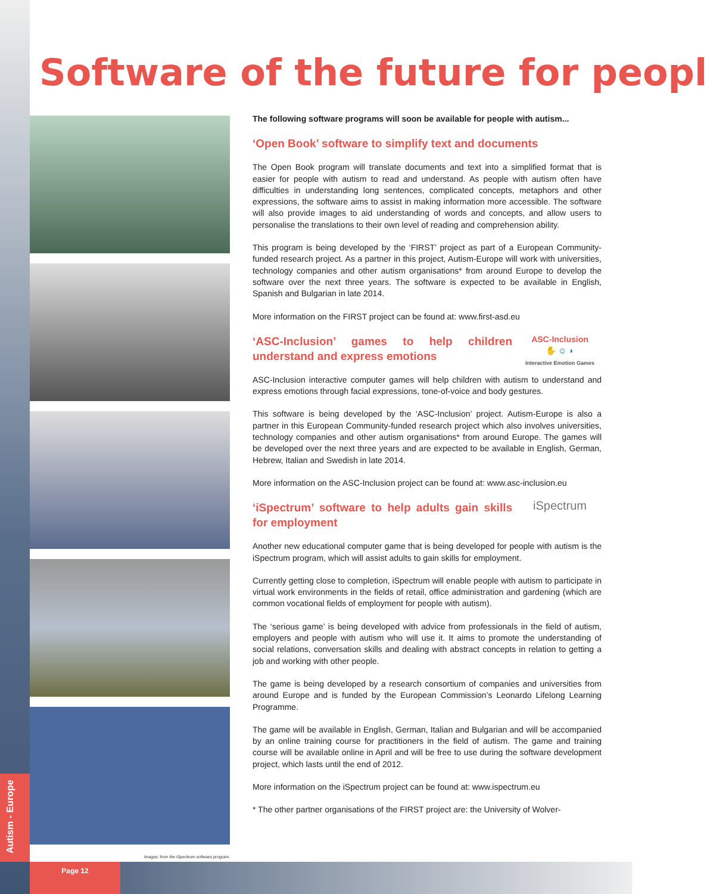Autism - Europe
Software of the future for peopl
Images: from the iSpectrum software program.
The following software programs will soon be available for people with autism...
‘Open Book’ software to simplify text and documents
The Open Book program will translate documents and text into a simplified format that is easier for people with autism to read and understand. As people with autism often have difficulties in understanding long sentences, complicated concepts, metaphors and other expressions, the software aims to assist in making information more accessible. The software will also provide images to aid understanding of words and concepts, and allow users to personalise the translations to their own level of reading and comprehension ability.
This program is being developed by the ‘FIRST’ project as part of a European Community-funded research project. As a partner in this project, Autism-Europe will work with universities, technology companies and other autism organisations* from around Europe to develop the software over the next three years. The software is expected to be available in English, Spanish and Bulgarian in late 2014.
More information on the FIRST project can be found at: www.first-asd.eu
ASC-Inclusion
✋ ☺ ◗
Interactive Emotion Games
‘ASC-Inclusion’ games to help children understand and express emotions
ASC-Inclusion interactive computer games will help children with autism to understand and express emotions through facial expressions, tone-of-voice and body gestures.
This software is being developed by the ‘ASC-Inclusion’ project. Autism-Europe is also a partner in this European Community-funded research project which also involves universities, technology companies and other autism organisations* from around Europe. The games will be developed over the next three years and are expected to be available in English, German, Hebrew, Italian and Swedish in late 2014.
More information on the ASC-Inclusion project can be found at: www.asc-inclusion.eu
iSpectrum
‘iSpectrum’ software to help adults gain skills for employment
Another new educational computer game that is being developed for people with autism is the iSpectrum program, which will assist adults to gain skills for employment.
Currently getting close to completion, iSpectrum will enable people with autism to participate in virtual work environments in the fields of retail, office administration and gardening (which are common vocational fields of employment for people with autism).
The ‘serious game’ is being developed with advice from professionals in the field of autism, employers and people with autism who will use it. It aims to promote the understanding of social relations, conversation skills and dealing with abstract concepts in relation to getting a job and working with other people.
The game is being developed by a research consortium of companies and universities from around Europe and is funded by the European Commission’s Leonardo Lifelong Learning Programme.
The game will be available in English, German, Italian and Bulgarian and will be accompanied by an online training course for practitioners in the field of autism. The game and training course will be available online in April and will be free to use during the software development project, which lasts until the end of 2012.
More information on the iSpectrum project can be found at: www.ispectrum.eu
* The other partner organisations of the FIRST project are: the University of Wolver-
Page 12